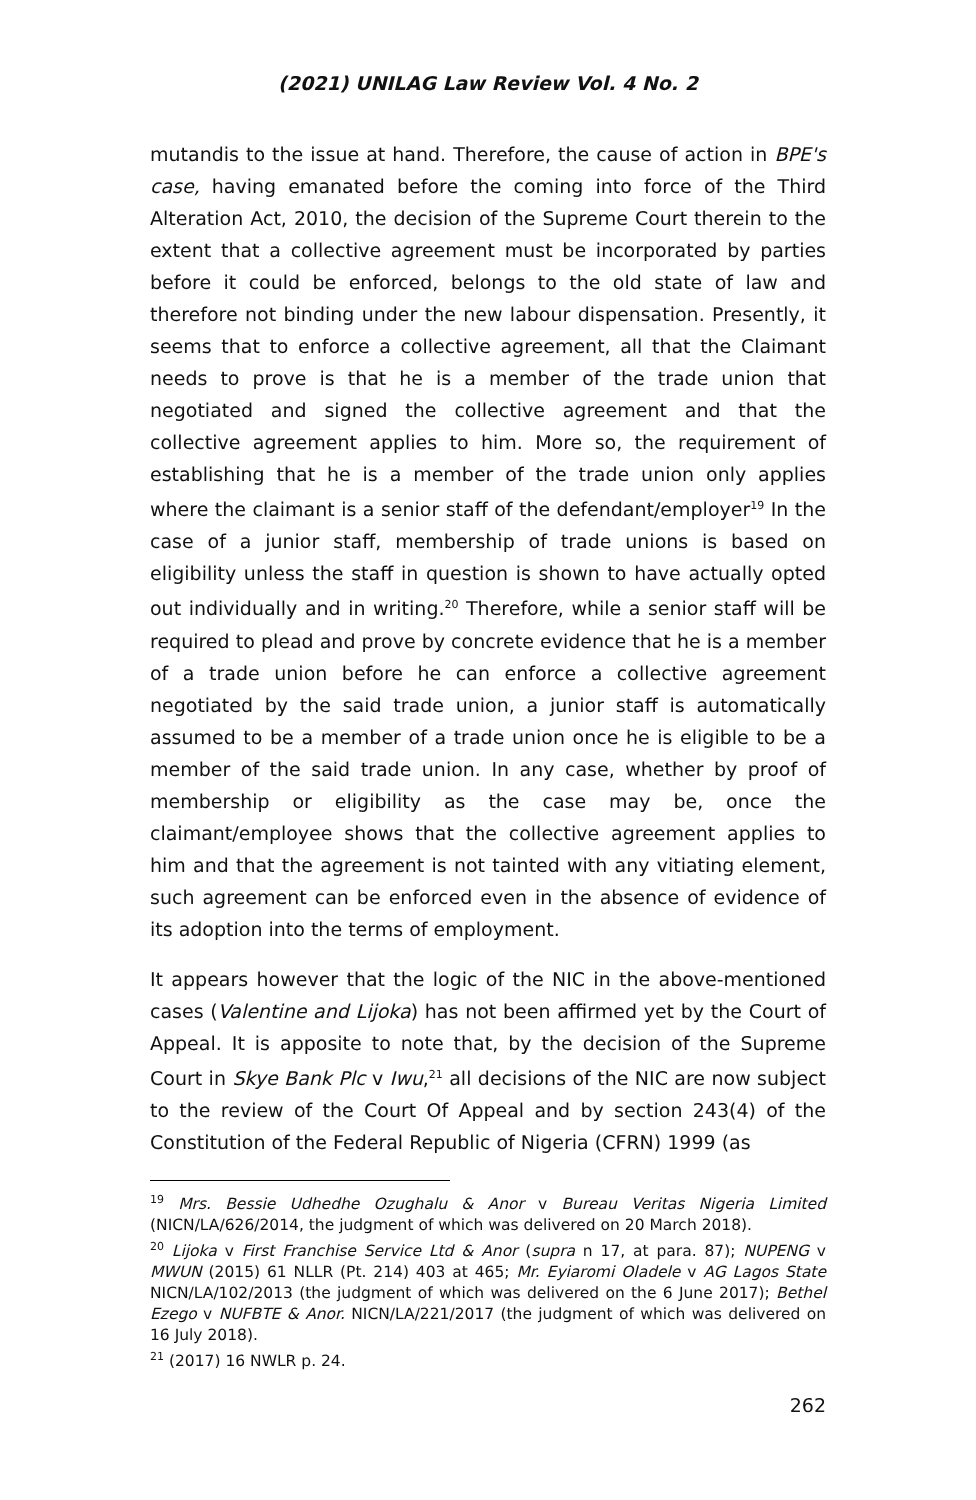(2021) UNILAG Law Review Vol. 4 No. 2
mutandis to the issue at hand. Therefore, the cause of action in BPE's case, having emanated before the coming into force of the Third Alteration Act, 2010, the decision of the Supreme Court therein to the extent that a collective agreement must be incorporated by parties before it could be enforced, belongs to the old state of law and therefore not binding under the new labour dispensation. Presently, it seems that to enforce a collective agreement, all that the Claimant needs to prove is that he is a member of the trade union that negotiated and signed the collective agreement and that the collective agreement applies to him. More so, the requirement of establishing that he is a member of the trade union only applies where the claimant is a senior staff of the defendant/employer<sup>19</sup> In the case of a junior staff, membership of trade unions is based on eligibility unless the staff in question is shown to have actually opted out individually and in writing.<sup>20</sup> Therefore, while a senior staff will be required to plead and prove by concrete evidence that he is a member of a trade union before he can enforce a collective agreement negotiated by the said trade union, a junior staff is automatically assumed to be a member of a trade union once he is eligible to be a member of the said trade union. In any case, whether by proof of membership or eligibility as the case may be, once the claimant/employee shows that the collective agreement applies to him and that the agreement is not tainted with any vitiating element, such agreement can be enforced even in the absence of evidence of its adoption into the terms of employment.
It appears however that the logic of the NIC in the above-mentioned cases (Valentine and Lijoka) has not been affirmed yet by the Court of Appeal. It is apposite to note that, by the decision of the Supreme Court in Skye Bank Plc v Iwu,<sup>21</sup> all decisions of the NIC are now subject to the review of the Court Of Appeal and by section 243(4) of the Constitution of the Federal Republic of Nigeria (CFRN) 1999 (as
<sup>19</sup> Mrs. Bessie Udhedhe Ozughalu & Anor v Bureau Veritas Nigeria Limited (NICN/LA/626/2014, the judgment of which was delivered on 20 March 2018).
<sup>20</sup> Lijoka v First Franchise Service Ltd & Anor (supra n 17, at para. 87); NUPENG v MWUN (2015) 61 NLLR (Pt. 214) 403 at 465; Mr. Eyiaromi Oladele v AG Lagos State NICN/LA/102/2013 (the judgment of which was delivered on the 6 June 2017); Bethel Ezego v NUFBTE & Anor. NICN/LA/221/2017 (the judgment of which was delivered on 16 July 2018).
<sup>21</sup> (2017) 16 NWLR p. 24.
262